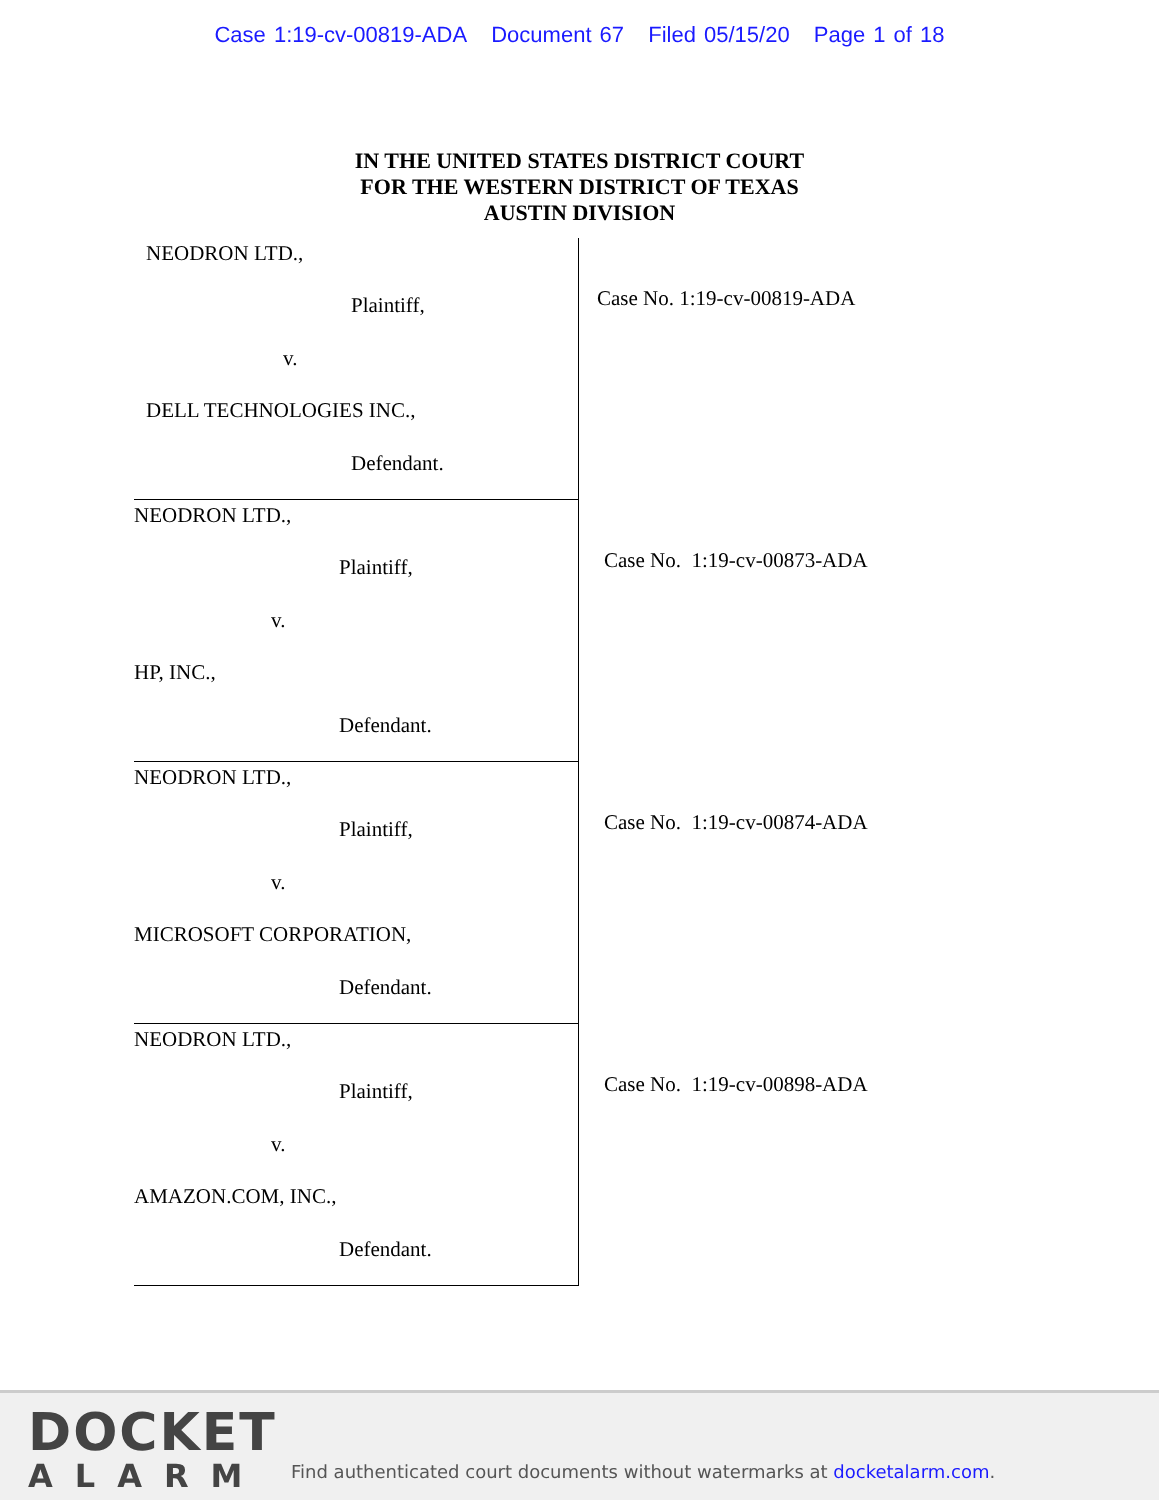Case 1:19-cv-00819-ADA Document 67 Filed 05/15/20 Page 1 of 18
IN THE UNITED STATES DISTRICT COURT
FOR THE WESTERN DISTRICT OF TEXAS
AUSTIN DIVISION
NEODRON LTD.,
Plaintiff,
v.
DELL TECHNOLOGIES INC.,
Defendant.
Case No. 1:19-cv-00819-ADA
NEODRON LTD.,
Plaintiff,
v.
HP, INC.,
Defendant.
Case No. 1:19-cv-00873-ADA
NEODRON LTD.,
Plaintiff,
v.
MICROSOFT CORPORATION,
Defendant.
Case No. 1:19-cv-00874-ADA
NEODRON LTD.,
Plaintiff,
v.
AMAZON.COM, INC.,
Defendant.
Case No. 1:19-cv-00898-ADA
DOCKET
ALARM
Find authenticated court documents without watermarks at docketalarm.com.